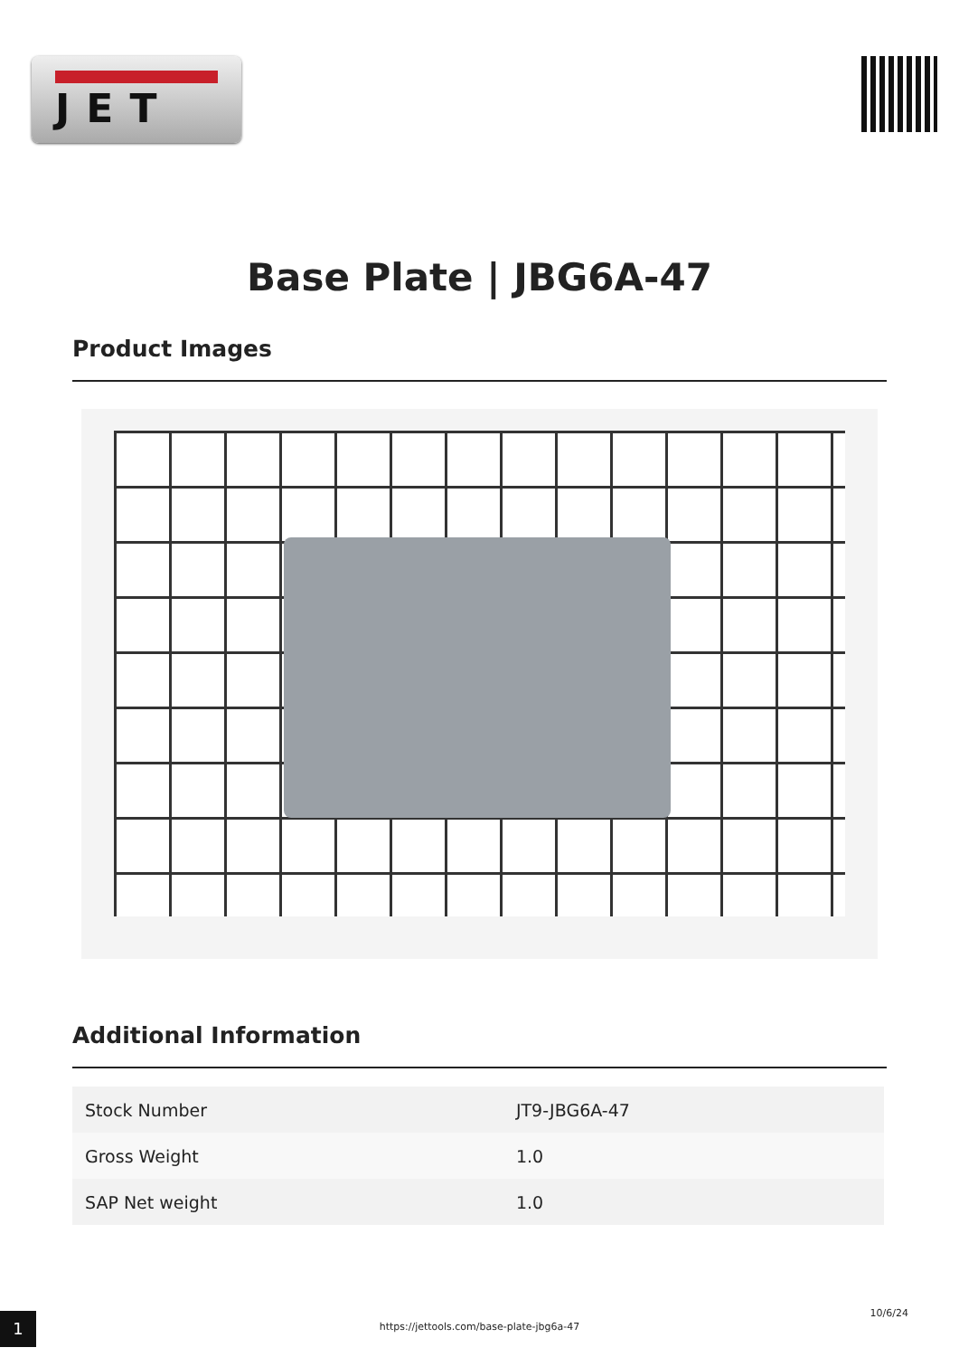JET
Base Plate | JBG6A-47
Product Images
Additional Information
| Stock Number | JT9-JBG6A-47 |
| Gross Weight | 1.0 |
| SAP Net weight | 1.0 |
1 https://jettools.com/base-plate-jbg6a-47
10/6/24